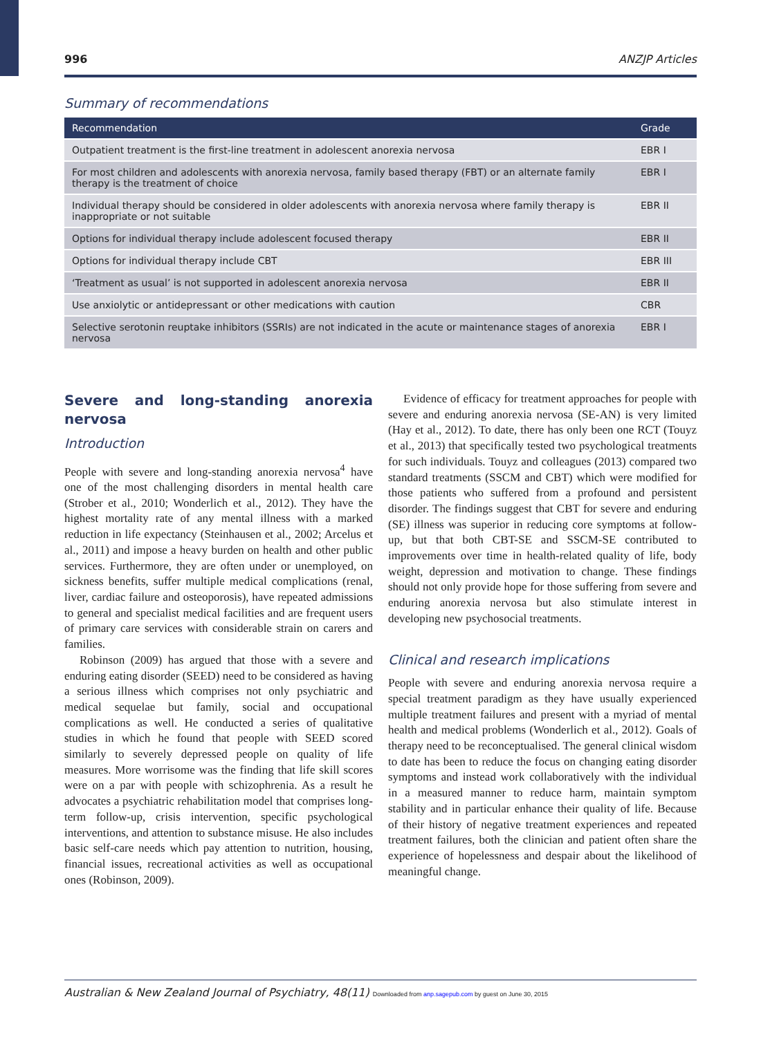996 ANZJP Articles
Summary of recommendations
| Recommendation | Grade |
| --- | --- |
| Outpatient treatment is the first-line treatment in adolescent anorexia nervosa | EBR I |
| For most children and adolescents with anorexia nervosa, family based therapy (FBT) or an alternate family therapy is the treatment of choice | EBR I |
| Individual therapy should be considered in older adolescents with anorexia nervosa where family therapy is inappropriate or not suitable | EBR II |
| Options for individual therapy include adolescent focused therapy | EBR II |
| Options for individual therapy include CBT | EBR III |
| ‘Treatment as usual’ is not supported in adolescent anorexia nervosa | EBR II |
| Use anxiolytic or antidepressant or other medications with caution | CBR |
| Selective serotonin reuptake inhibitors (SSRIs) are not indicated in the acute or maintenance stages of anorexia nervosa | EBR I |
Severe and long-standing anorexia nervosa
Introduction
People with severe and long-standing anorexia nervosa<sup>4</sup> have one of the most challenging disorders in mental health care (Strober et al., 2010; Wonderlich et al., 2012). They have the highest mortality rate of any mental illness with a marked reduction in life expectancy (Steinhausen et al., 2002; Arcelus et al., 2011) and impose a heavy burden on health and other public services. Furthermore, they are often under or unemployed, on sickness benefits, suffer multiple medical complications (renal, liver, cardiac failure and osteoporosis), have repeated admissions to general and specialist medical facilities and are frequent users of primary care services with considerable strain on carers and families.
Robinson (2009) has argued that those with a severe and enduring eating disorder (SEED) need to be considered as having a serious illness which comprises not only psychiatric and medical sequelae but family, social and occupational complications as well. He conducted a series of qualitative studies in which he found that people with SEED scored similarly to severely depressed people on quality of life measures. More worrisome was the finding that life skill scores were on a par with people with schizophrenia. As a result he advocates a psychiatric rehabilitation model that comprises long-term follow-up, crisis intervention, specific psychological interventions, and attention to substance misuse. He also includes basic self-care needs which pay attention to nutrition, housing, financial issues, recreational activities as well as occupational ones (Robinson, 2009).
Evidence of efficacy for treatment approaches for people with severe and enduring anorexia nervosa (SE-AN) is very limited (Hay et al., 2012). To date, there has only been one RCT (Touyz et al., 2013) that specifically tested two psychological treatments for such individuals. Touyz and colleagues (2013) compared two standard treatments (SSCM and CBT) which were modified for those patients who suffered from a profound and persistent disorder. The findings suggest that CBT for severe and enduring (SE) illness was superior in reducing core symptoms at follow-up, but that both CBT-SE and SSCM-SE contributed to improvements over time in health-related quality of life, body weight, depression and motivation to change. These findings should not only provide hope for those suffering from severe and enduring anorexia nervosa but also stimulate interest in developing new psychosocial treatments.
Clinical and research implications
People with severe and enduring anorexia nervosa require a special treatment paradigm as they have usually experienced multiple treatment failures and present with a myriad of mental health and medical problems (Wonderlich et al., 2012). Goals of therapy need to be reconceptualised. The general clinical wisdom to date has been to reduce the focus on changing eating disorder symptoms and instead work collaboratively with the individual in a measured manner to reduce harm, maintain symptom stability and in particular enhance their quality of life. Because of their history of negative treatment experiences and repeated treatment failures, both the clinician and patient often share the experience of hopelessness and despair about the likelihood of meaningful change.
Australian & New Zealand Journal of Psychiatry, 48(11) Downloaded from anp.sagepub.com by guest on June 30, 2015